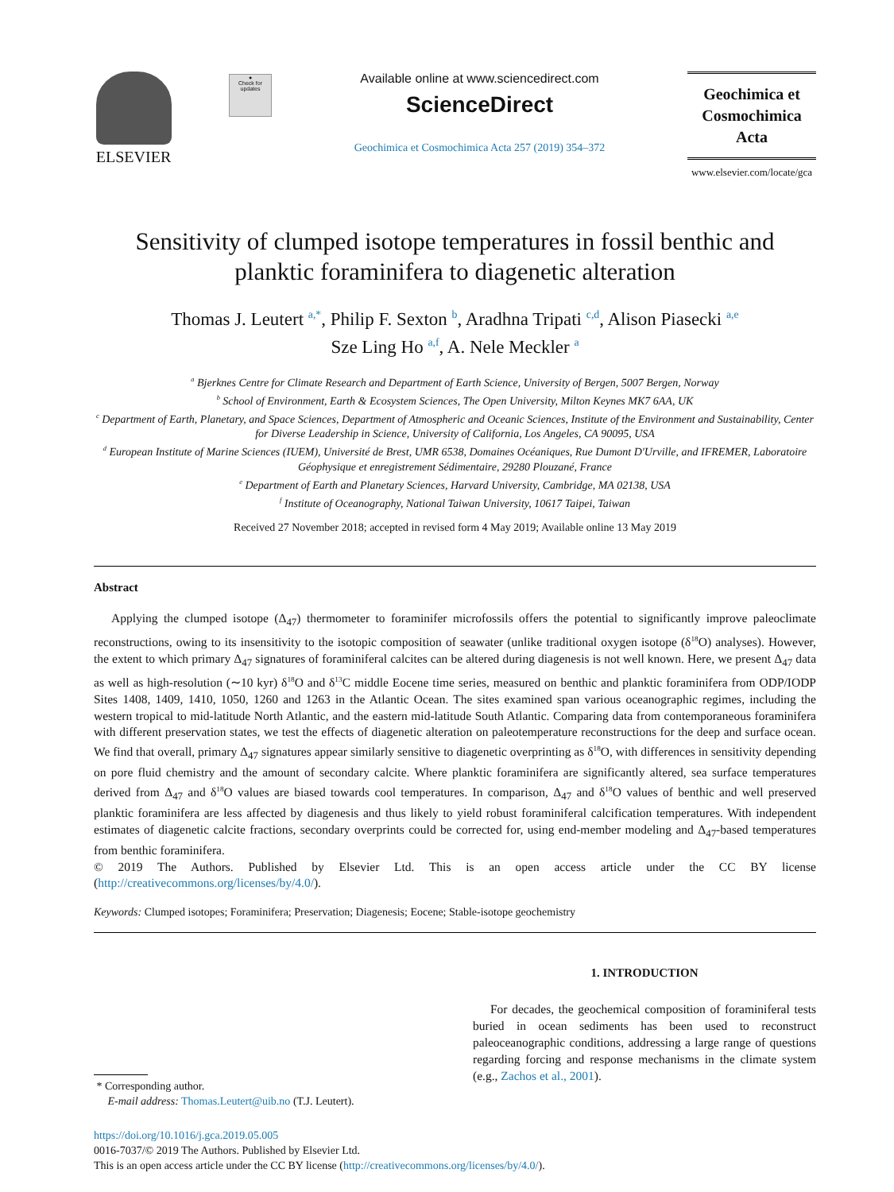ELSEVIER
●
Check for updates
Available online at www.sciencedirect.com
ScienceDirect
Geochimica et Cosmochimica Acta 257 (2019) 354–372
Geochimica et
Cosmochimica
Acta
www.elsevier.com/locate/gca
Sensitivity of clumped isotope temperatures in fossil benthic and planktic foraminifera to diagenetic alteration
Thomas J. Leutert <sup>a,*</sup>, Philip F. Sexton <sup>b</sup>, Aradhna Tripati <sup>c,d</sup>, Alison Piasecki <sup>a,e</sup>
Sze Ling Ho <sup>a,f</sup>, A. Nele Meckler <sup>a</sup>
<sup>a</sup> Bjerknes Centre for Climate Research and Department of Earth Science, University of Bergen, 5007 Bergen, Norway
<sup>b</sup> School of Environment, Earth & Ecosystem Sciences, The Open University, Milton Keynes MK7 6AA, UK
<sup>c</sup> Department of Earth, Planetary, and Space Sciences, Department of Atmospheric and Oceanic Sciences, Institute of the Environment and Sustainability, Center for Diverse Leadership in Science, University of California, Los Angeles, CA 90095, USA
<sup>d</sup> European Institute of Marine Sciences (IUEM), Université de Brest, UMR 6538, Domaines Océaniques, Rue Dumont D'Urville, and IFREMER, Laboratoire Géophysique et enregistrement Sédimentaire, 29280 Plouzané, France
<sup>e</sup> Department of Earth and Planetary Sciences, Harvard University, Cambridge, MA 02138, USA
<sup>f</sup> Institute of Oceanography, National Taiwan University, 10617 Taipei, Taiwan
Received 27 November 2018; accepted in revised form 4 May 2019; Available online 13 May 2019
Abstract
Applying the clumped isotope (Δ<sub>47</sub>) thermometer to foraminifer microfossils offers the potential to significantly improve paleoclimate reconstructions, owing to its insensitivity to the isotopic composition of seawater (unlike traditional oxygen isotope (δ<sup>18</sup>O) analyses). However, the extent to which primary Δ<sub>47</sub> signatures of foraminiferal calcites can be altered during diagenesis is not well known. Here, we present Δ<sub>47</sub> data as well as high-resolution (∼10 kyr) δ<sup>18</sup>O and δ<sup>13</sup>C middle Eocene time series, measured on benthic and planktic foraminifera from ODP/IODP Sites 1408, 1409, 1410, 1050, 1260 and 1263 in the Atlantic Ocean. The sites examined span various oceanographic regimes, including the western tropical to mid-latitude North Atlantic, and the eastern mid-latitude South Atlantic. Comparing data from contemporaneous foraminifera with different preservation states, we test the effects of diagenetic alteration on paleotemperature reconstructions for the deep and surface ocean. We find that overall, primary Δ<sub>47</sub> signatures appear similarly sensitive to diagenetic overprinting as δ<sup>18</sup>O, with differences in sensitivity depending on pore fluid chemistry and the amount of secondary calcite. Where planktic foraminifera are significantly altered, sea surface temperatures derived from Δ<sub>47</sub> and δ<sup>18</sup>O values are biased towards cool temperatures. In comparison, Δ<sub>47</sub> and δ<sup>18</sup>O values of benthic and well preserved planktic foraminifera are less affected by diagenesis and thus likely to yield robust foraminiferal calcification temperatures. With independent estimates of diagenetic calcite fractions, secondary overprints could be corrected for, using end-member modeling and Δ<sub>47</sub>-based temperatures from benthic foraminifera.
© 2019 The Authors. Published by Elsevier Ltd. This is an open access article under the CC BY license (http://creativecommons.org/licenses/by/4.0/).
Keywords: Clumped isotopes; Foraminifera; Preservation; Diagenesis; Eocene; Stable-isotope geochemistry
* Corresponding author.
E-mail address: Thomas.Leutert@uib.no (T.J. Leutert).
1. INTRODUCTION
For decades, the geochemical composition of foraminiferal tests buried in ocean sediments has been used to reconstruct paleoceanographic conditions, addressing a large range of questions regarding forcing and response mechanisms in the climate system (e.g., Zachos et al., 2001).
https://doi.org/10.1016/j.gca.2019.05.005
0016-7037/© 2019 The Authors. Published by Elsevier Ltd.
This is an open access article under the CC BY license (http://creativecommons.org/licenses/by/4.0/).